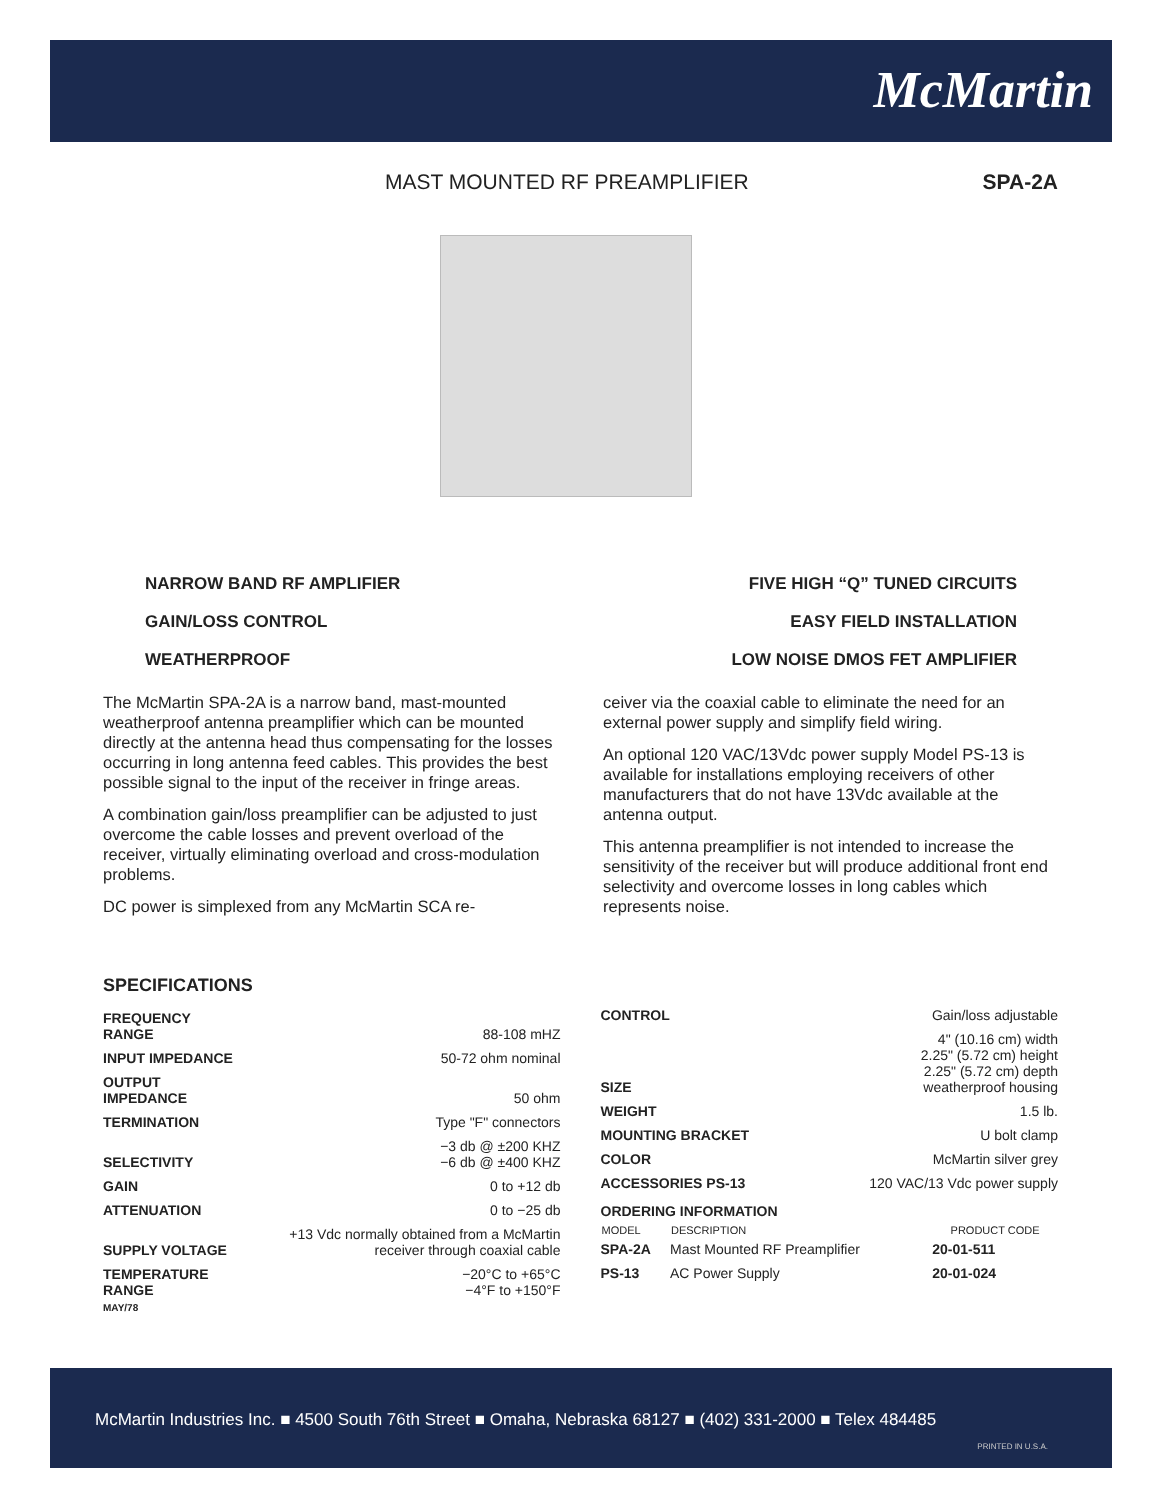McMartin
MAST MOUNTED RF PREAMPLIFIER SPA-2A
NARROW BAND RF AMPLIFIER
GAIN/LOSS CONTROL
WEATHERPROOF
FIVE HIGH “Q” TUNED CIRCUITS
EASY FIELD INSTALLATION
LOW NOISE DMOS FET AMPLIFIER
The McMartin SPA-2A is a narrow band, mast-mounted weatherproof antenna preamplifier which can be mounted directly at the antenna head thus compensating for the losses occurring in long antenna feed cables. This provides the best possible signal to the input of the receiver in fringe areas.
A combination gain/loss preamplifier can be adjusted to just overcome the cable losses and prevent overload of the receiver, virtually eliminating overload and cross-modulation problems.
DC power is simplexed from any McMartin SCA re-
ceiver via the coaxial cable to eliminate the need for an external power supply and simplify field wiring.
An optional 120 VAC/13Vdc power supply Model PS-13 is available for installations employing receivers of other manufacturers that do not have 13Vdc available at the antenna output.
This antenna preamplifier is not intended to increase the sensitivity of the receiver but will produce additional front end selectivity and overcome losses in long cables which represents noise.
SPECIFICATIONS
| FREQUENCY RANGE | 88-108 mHZ |
| INPUT IMPEDANCE | 50-72 ohm nominal |
| OUTPUT IMPEDANCE | 50 ohm |
| TERMINATION | Type "F" connectors |
| SELECTIVITY | −3 db @ ±200 KHZ −6 db @ ±400 KHZ |
| GAIN | 0 to +12 db |
| ATTENUATION | 0 to −25 db |
| SUPPLY VOLTAGE | +13 Vdc normally obtained from a McMartin receiver through coaxial cable |
| TEMPERATURE RANGE | −20°C to +65°C −4°F to +150°F |
MAY/78
| CONTROL | Gain/loss adjustable |
| SIZE | 4" (10.16 cm) width 2.25" (5.72 cm) height 2.25" (5.72 cm) depth weatherproof housing |
| WEIGHT | 1.5 lb. |
| MOUNTING BRACKET | U bolt clamp |
| COLOR | McMartin silver grey |
| ACCESSORIES PS-13 | 120 VAC/13 Vdc power supply |
ORDERING INFORMATION
| MODEL | DESCRIPTION | PRODUCT CODE |
| --- | --- | --- |
| SPA-2A | Mast Mounted RF Preamplifier | 20-01-511 |
| PS-13 | AC Power Supply | 20-01-024 |
McMartin Industries Inc. ■ 4500 South 76th Street ■ Omaha, Nebraska 68127 ■ (402) 331-2000 ■ Telex 484485
PRINTED IN U.S.A.